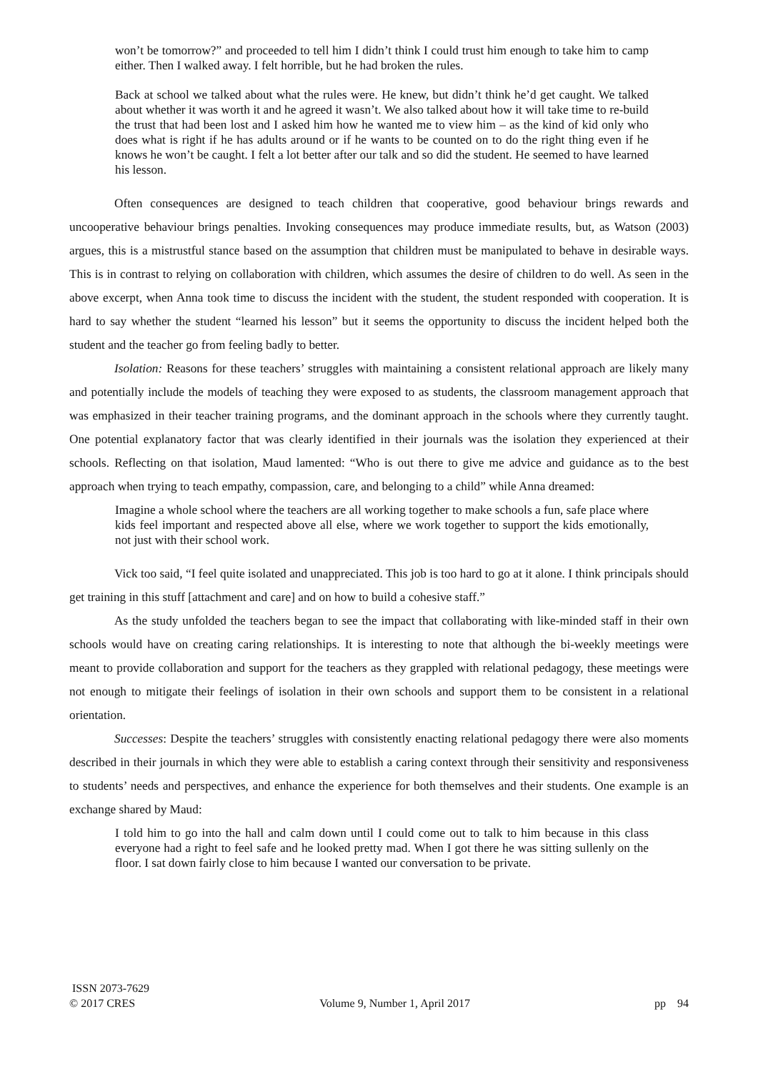won’t be tomorrow?” and proceeded to tell him I didn’t think I could trust him enough to take him to camp either. Then I walked away. I felt horrible, but he had broken the rules.
Back at school we talked about what the rules were. He knew, but didn’t think he’d get caught. We talked about whether it was worth it and he agreed it wasn’t. We also talked about how it will take time to re-build the trust that had been lost and I asked him how he wanted me to view him – as the kind of kid only who does what is right if he has adults around or if he wants to be counted on to do the right thing even if he knows he won’t be caught. I felt a lot better after our talk and so did the student. He seemed to have learned his lesson.
Often consequences are designed to teach children that cooperative, good behaviour brings rewards and uncooperative behaviour brings penalties. Invoking consequences may produce immediate results, but, as Watson (2003) argues, this is a mistrustful stance based on the assumption that children must be manipulated to behave in desirable ways. This is in contrast to relying on collaboration with children, which assumes the desire of children to do well. As seen in the above excerpt, when Anna took time to discuss the incident with the student, the student responded with cooperation. It is hard to say whether the student “learned his lesson” but it seems the opportunity to discuss the incident helped both the student and the teacher go from feeling badly to better.
Isolation: Reasons for these teachers’ struggles with maintaining a consistent relational approach are likely many and potentially include the models of teaching they were exposed to as students, the classroom management approach that was emphasized in their teacher training programs, and the dominant approach in the schools where they currently taught. One potential explanatory factor that was clearly identified in their journals was the isolation they experienced at their schools. Reflecting on that isolation, Maud lamented: “Who is out there to give me advice and guidance as to the best approach when trying to teach empathy, compassion, care, and belonging to a child” while Anna dreamed:
Imagine a whole school where the teachers are all working together to make schools a fun, safe place where kids feel important and respected above all else, where we work together to support the kids emotionally, not just with their school work.
Vick too said, “I feel quite isolated and unappreciated. This job is too hard to go at it alone. I think principals should get training in this stuff [attachment and care] and on how to build a cohesive staff.”
As the study unfolded the teachers began to see the impact that collaborating with like-minded staff in their own schools would have on creating caring relationships. It is interesting to note that although the bi-weekly meetings were meant to provide collaboration and support for the teachers as they grappled with relational pedagogy, these meetings were not enough to mitigate their feelings of isolation in their own schools and support them to be consistent in a relational orientation.
Successes: Despite the teachers’ struggles with consistently enacting relational pedagogy there were also moments described in their journals in which they were able to establish a caring context through their sensitivity and responsiveness to students’ needs and perspectives, and enhance the experience for both themselves and their students. One example is an exchange shared by Maud:
I told him to go into the hall and calm down until I could come out to talk to him because in this class everyone had a right to feel safe and he looked pretty mad. When I got there he was sitting sullenly on the floor. I sat down fairly close to him because I wanted our conversation to be private.
ISSN 2073-7629
© 2017 CRES Volume 9, Number 1, April 2017 pp 94